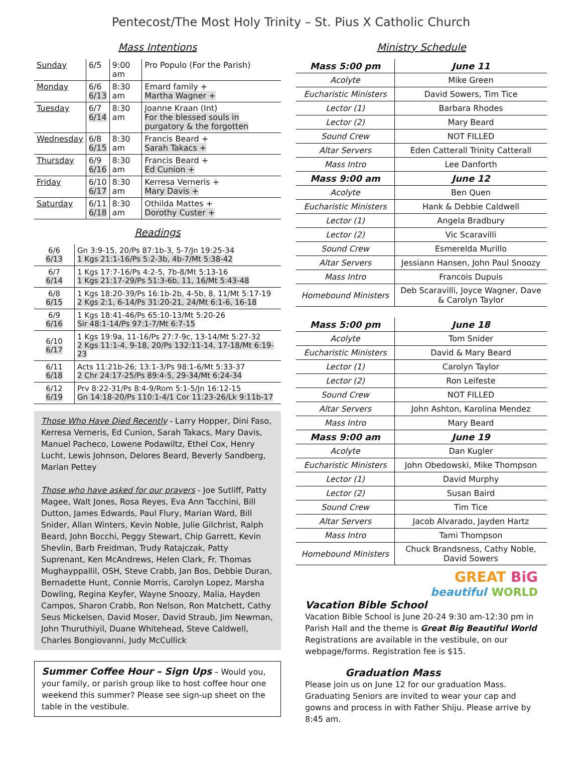Pentecost/The Most Holy Trinity – St. Pius X Catholic Church
Mass Intentions
| Sunday | 6/5 | 9:00 am | Pro Populo (For the Parish) |
| Monday | 6/6 6/13 | 8:30 am | Emard family + Martha Wagner + |
| Tuesday | 6/7 6/14 | 8:30 am | Joanne Kraan (Int) For the blessed souls in purgatory & the forgotten |
| Wednesday | 6/8 6/15 | 8:30 am | Francis Beard + Sarah Takacs + |
| Thursday | 6/9 6/16 | 8:30 am | Francis Beard + Ed Cunion + |
| Friday | 6/10 6/17 | 8:30 am | Kerresa Verneris + Mary Davis + |
| Saturday | 6/11 6/18 | 8:30 am | Othilda Mattes + Dorothy Custer + |
Readings
| 6/6 6/13 | Gn 3:9-15, 20/Ps 87:1b-3, 5-7/Jn 19:25-34 1 Kgs 21:1-16/Ps 5:2-3b, 4b-7/Mt 5:38-42 |
| 6/7 6/14 | 1 Kgs 17:7-16/Ps 4:2-5, 7b-8/Mt 5:13-16 1 Kgs 21:17-29/Ps 51:3-6b, 11, 16/Mt 5:43-48 |
| 6/8 6/15 | 1 Kgs 18:20-39/Ps 16:1b-2b, 4-5b, 8, 11/Mt 5:17-19 2 Kgs 2:1, 6-14/Ps 31:20-21, 24/Mt 6:1-6, 16-18 |
| 6/9 6/16 | 1 Kgs 18:41-46/Ps 65:10-13/Mt 5:20-26 Sir 48:1-14/Ps 97:1-7/Mt 6:7-15 |
| 6/10 6/17 | 1 Kgs 19:9a, 11-16/Ps 27:7-9c, 13-14/Mt 5:27-32 2 Kgs 11:1-4, 9-18, 20/Ps 132:11-14, 17-18/Mt 6:19-23 |
| 6/11 6/18 | Acts 11:21b-26; 13:1-3/Ps 98:1-6/Mt 5:33-37 2 Chr 24:17-25/Ps 89:4-5, 29-34/Mt 6:24-34 |
| 6/12 6/19 | Prv 8:22-31/Ps 8:4-9/Rom 5:1-5/Jn 16:12-15 Gn 14:18-20/Ps 110:1-4/1 Cor 11:23-26/Lk 9:11b-17 |
Those Who Have Died Recently - Larry Hopper, Dini Faso, Kerresa Verneris, Ed Cunion, Sarah Takacs, Mary Davis, Manuel Pacheco, Lowene Podawiltz, Ethel Cox, Henry Lucht, Lewis Johnson, Delores Beard, Beverly Sandberg, Marian Pettey
Those who have asked for our prayers - Joe Sutliff, Patty Magee, Walt Jones, Rosa Reyes, Eva Ann Tacchini, Bill Dutton, James Edwards, Paul Flury, Marian Ward, Bill Snider, Allan Winters, Kevin Noble, Julie Gilchrist, Ralph Beard, John Bocchi, Peggy Stewart, Chip Garrett, Kevin Shevlin, Barb Freidman, Trudy Ratajczak, Patty Suprenant, Ken McAndrews, Helen Clark, Fr. Thomas Mughayppallil, OSH, Steve Crabb, Jan Bos, Debbie Duran, Bernadette Hunt, Connie Morris, Carolyn Lopez, Marsha Dowling, Regina Keyfer, Wayne Snoozy, Malia, Hayden Campos, Sharon Crabb, Ron Nelson, Ron Matchett, Cathy Seus Mickelsen, David Moser, David Straub, Jim Newman, John Thuruthiyil, Duane Whitehead, Steve Caldwell, Charles Bongiovanni, Judy McCullick
Summer Coffee Hour – Sign Ups – Would you, your family, or parish group like to host coffee hour one weekend this summer? Please see sign-up sheet on the table in the vestibule.
Ministry Schedule
| Mass 5:00 pm | June 11 |
| --- | --- |
| Acolyte | Mike Green |
| Eucharistic Ministers | David Sowers, Tim Tice |
| Lector (1) | Barbara Rhodes |
| Lector (2) | Mary Beard |
| Sound Crew | NOT FILLED |
| Altar Servers | Eden Catterall Trinity Catterall |
| Mass Intro | Lee Danforth |
| Mass 9:00 am | June 12 |
| Acolyte | Ben Quen |
| Eucharistic Ministers | Hank & Debbie Caldwell |
| Lector (1) | Angela Bradbury |
| Lector (2) | Vic Scaravilli |
| Sound Crew | Esmerelda Murillo |
| Altar Servers | Jessiann Hansen, John Paul Snoozy |
| Mass Intro | Francois Dupuis |
| Homebound Ministers | Deb Scaravilli, Joyce Wagner, Dave & Carolyn Taylor |
| Mass 5:00 pm | June 18 |
| --- | --- |
| Acolyte | Tom Snider |
| Eucharistic Ministers | David & Mary Beard |
| Lector (1) | Carolyn Taylor |
| Lector (2) | Ron Leifeste |
| Sound Crew | NOT FILLED |
| Altar Servers | John Ashton, Karolina Mendez |
| Mass Intro | Mary Beard |
| Mass 9:00 am | June 19 |
| Acolyte | Dan Kugler |
| Eucharistic Ministers | John Obedowski, Mike Thompson |
| Lector (1) | David Murphy |
| Lector (2) | Susan Baird |
| Sound Crew | Tim Tice |
| Altar Servers | Jacob Alvarado, Jayden Hartz |
| Mass Intro | Tami Thompson |
| Homebound Ministers | Chuck Brandsness, Cathy Noble, David Sowers |
GREAT BiG
beautiful WORLD
Vacation Bible School
Vacation Bible School is June 20-24 9:30 am-12:30 pm in Parish Hall and the theme is Great Big Beautiful World Registrations are available in the vestibule, on our webpage/forms. Registration fee is $15.
Graduation Mass
Please join us on June 12 for our graduation Mass. Graduating Seniors are invited to wear your cap and gowns and process in with Father Shiju. Please arrive by 8:45 am.